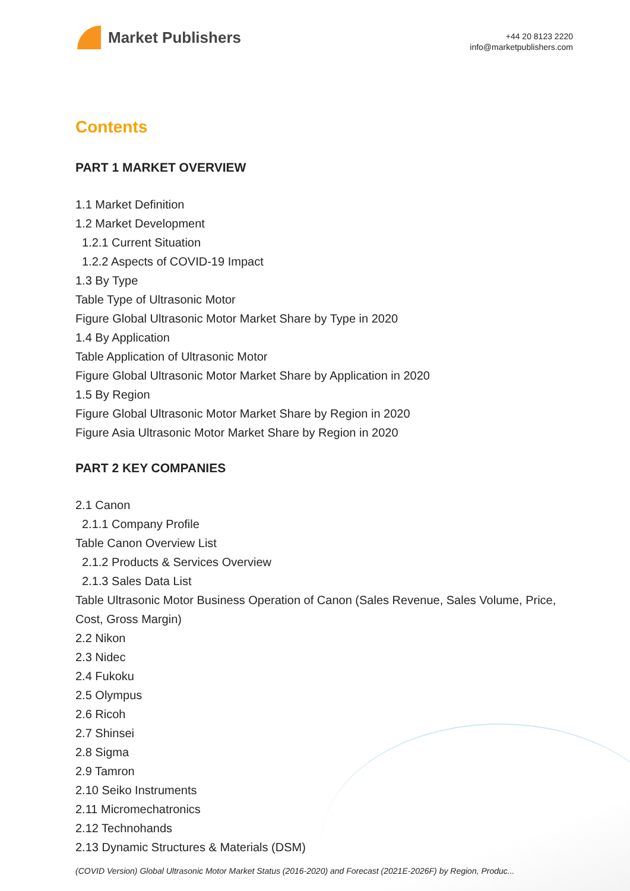Market Publishers
+44 20 8123 2220
info@marketpublishers.com
Contents
PART 1 MARKET OVERVIEW
1.1 Market Definition
1.2 Market Development
1.2.1 Current Situation
1.2.2 Aspects of COVID-19 Impact
1.3 By Type
Table Type of Ultrasonic Motor
Figure Global Ultrasonic Motor Market Share by Type in 2020
1.4 By Application
Table Application of Ultrasonic Motor
Figure Global Ultrasonic Motor Market Share by Application in 2020
1.5 By Region
Figure Global Ultrasonic Motor Market Share by Region in 2020
Figure Asia Ultrasonic Motor Market Share by Region in 2020
PART 2 KEY COMPANIES
2.1 Canon
2.1.1 Company Profile
Table Canon Overview List
2.1.2 Products & Services Overview
2.1.3 Sales Data List
Table Ultrasonic Motor Business Operation of Canon (Sales Revenue, Sales Volume, Price, Cost, Gross Margin)
2.2 Nikon
2.3 Nidec
2.4 Fukoku
2.5 Olympus
2.6 Ricoh
2.7 Shinsei
2.8 Sigma
2.9 Tamron
2.10 Seiko Instruments
2.11 Micromechatronics
2.12 Technohands
2.13 Dynamic Structures & Materials (DSM)
(COVID Version) Global Ultrasonic Motor Market Status (2016-2020) and Forecast (2021E-2026F) by Region, Produc...